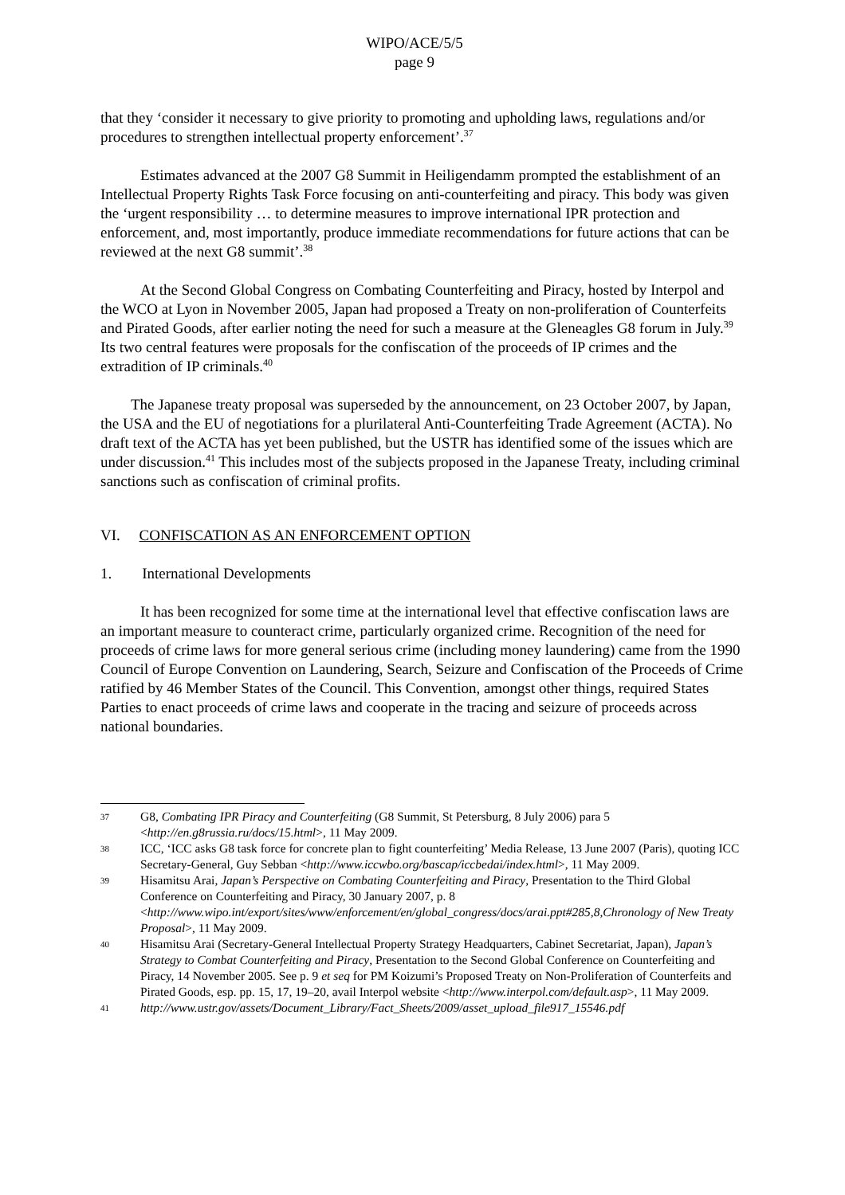WIPO/ACE/5/5
page 9
that they ‘consider it necessary to give priority to promoting and upholding laws, regulations and/or procedures to strengthen intellectual property enforcement’.<sup>37</sup>
Estimates advanced at the 2007 G8 Summit in Heiligendamm prompted the establishment of an Intellectual Property Rights Task Force focusing on anti-counterfeiting and piracy. This body was given the ‘urgent responsibility … to determine measures to improve international IPR protection and enforcement, and, most importantly, produce immediate recommendations for future actions that can be reviewed at the next G8 summit’.<sup>38</sup>
At the Second Global Congress on Combating Counterfeiting and Piracy, hosted by Interpol and the WCO at Lyon in November 2005, Japan had proposed a Treaty on non-proliferation of Counterfeits and Pirated Goods, after earlier noting the need for such a measure at the Gleneagles G8 forum in July.<sup>39</sup> Its two central features were proposals for the confiscation of the proceeds of IP crimes and the extradition of IP criminals.<sup>40</sup>
The Japanese treaty proposal was superseded by the announcement, on 23 October 2007, by Japan, the USA and the EU of negotiations for a plurilateral Anti-Counterfeiting Trade Agreement (ACTA). No draft text of the ACTA has yet been published, but the USTR has identified some of the issues which are under discussion.<sup>41</sup> This includes most of the subjects proposed in the Japanese Treaty, including criminal sanctions such as confiscation of criminal profits.
VI. CONFISCATION AS AN ENFORCEMENT OPTION
1. International Developments
It has been recognized for some time at the international level that effective confiscation laws are an important measure to counteract crime, particularly organized crime. Recognition of the need for proceeds of crime laws for more general serious crime (including money laundering) came from the 1990 Council of Europe Convention on Laundering, Search, Seizure and Confiscation of the Proceeds of Crime ratified by 46 Member States of the Council. This Convention, amongst other things, required States Parties to enact proceeds of crime laws and cooperate in the tracing and seizure of proceeds across national boundaries.
37 G8, Combating IPR Piracy and Counterfeiting (G8 Summit, St Petersburg, 8 July 2006) para 5 <http://en.g8russia.ru/docs/15.html>, 11 May 2009.
38 ICC, ‘ICC asks G8 task force for concrete plan to fight counterfeiting’ Media Release, 13 June 2007 (Paris), quoting ICC Secretary-General, Guy Sebban <http://www.iccwbo.org/bascap/iccbedai/index.html>, 11 May 2009.
39 Hisamitsu Arai, Japan’s Perspective on Combating Counterfeiting and Piracy, Presentation to the Third Global Conference on Counterfeiting and Piracy, 30 January 2007, p. 8 <http://www.wipo.int/export/sites/www/enforcement/en/global_congress/docs/arai.ppt#285,8,Chronology of New Treaty Proposal>, 11 May 2009.
40 Hisamitsu Arai (Secretary-General Intellectual Property Strategy Headquarters, Cabinet Secretariat, Japan), Japan’s Strategy to Combat Counterfeiting and Piracy, Presentation to the Second Global Conference on Counterfeiting and Piracy, 14 November 2005. See p. 9 et seq for PM Koizumi’s Proposed Treaty on Non-Proliferation of Counterfeits and Pirated Goods, esp. pp. 15, 17, 19–20, avail Interpol website <http://www.interpol.com/default.asp>, 11 May 2009.
41 http://www.ustr.gov/assets/Document_Library/Fact_Sheets/2009/asset_upload_file917_15546.pdf